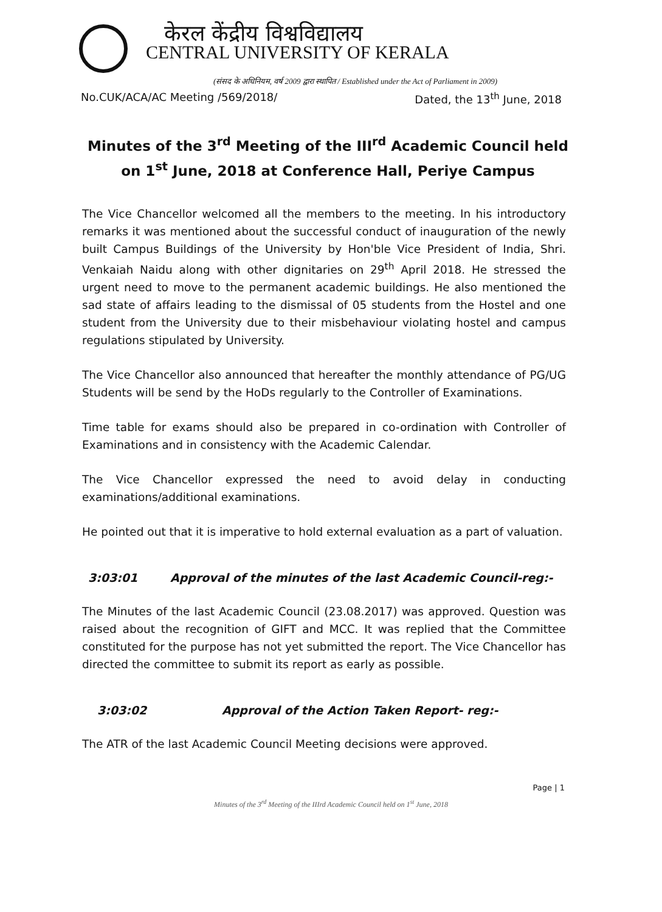केरल केंद्रीय विश्वविद्यालय
CENTRAL UNIVERSITY OF KERALA
(संसद के अधिनियम, वर्ष 2009 द्वारा स्थापित / Established under the Act of Parliament in 2009)
No.CUK/ACA/AC Meeting /569/2018/ Dated, the 13<sup>th</sup> June, 2018
Minutes of the 3<sup>rd</sup> Meeting of the III<sup>rd</sup> Academic Council held on 1<sup>st</sup> June, 2018 at Conference Hall, Periye Campus
The Vice Chancellor welcomed all the members to the meeting. In his introductory remarks it was mentioned about the successful conduct of inauguration of the newly built Campus Buildings of the University by Hon'ble Vice President of India, Shri. Venkaiah Naidu along with other dignitaries on 29<sup>th</sup> April 2018. He stressed the urgent need to move to the permanent academic buildings. He also mentioned the sad state of affairs leading to the dismissal of 05 students from the Hostel and one student from the University due to their misbehaviour violating hostel and campus regulations stipulated by University.
The Vice Chancellor also announced that hereafter the monthly attendance of PG/UG Students will be send by the HoDs regularly to the Controller of Examinations.
Time table for exams should also be prepared in co-ordination with Controller of Examinations and in consistency with the Academic Calendar.
The Vice Chancellor expressed the need to avoid delay in conducting examinations/additional examinations.
He pointed out that it is imperative to hold external evaluation as a part of valuation.
3:03:01 Approval of the minutes of the last Academic Council-reg:-
The Minutes of the last Academic Council (23.08.2017) was approved. Question was raised about the recognition of GIFT and MCC. It was replied that the Committee constituted for the purpose has not yet submitted the report. The Vice Chancellor has directed the committee to submit its report as early as possible.
3:03:02 Approval of the Action Taken Report- reg:-
The ATR of the last Academic Council Meeting decisions were approved.
Page | 1
Minutes of the 3<sup>rd</sup> Meeting of the IIIrd Academic Council held on 1<sup>st</sup> June, 2018